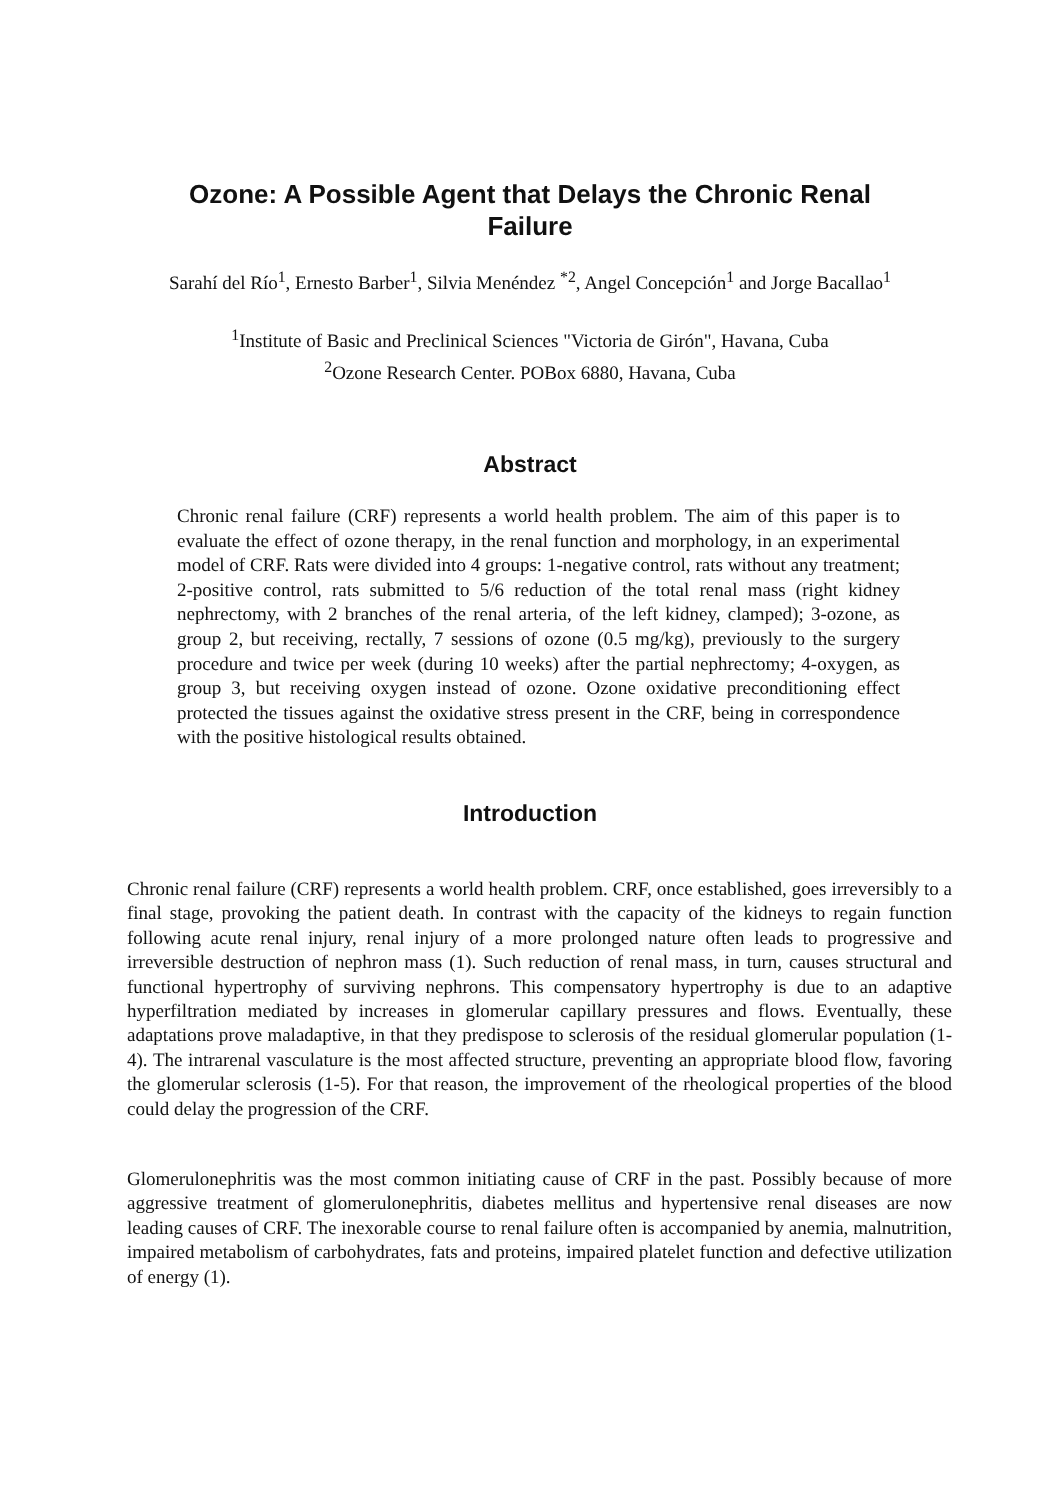Ozone: A Possible Agent that Delays the Chronic Renal Failure
Sarahí del Río<sup>1</sup>, Ernesto Barber<sup>1</sup>, Silvia Menéndez <sup>*2</sup>, Angel Concepción<sup>1</sup> and Jorge Bacallao<sup>1</sup>
<sup>1</sup> Institute of Basic and Preclinical Sciences "Victoria de Girón", Havana, Cuba
<sup>2</sup> Ozone Research Center. POBox 6880, Havana, Cuba
Abstract
Chronic renal failure (CRF) represents a world health problem. The aim of this paper is to evaluate the effect of ozone therapy, in the renal function and morphology, in an experimental model of CRF. Rats were divided into 4 groups: 1-negative control, rats without any treatment; 2-positive control, rats submitted to 5/6 reduction of the total renal mass (right kidney nephrectomy, with 2 branches of the renal arteria, of the left kidney, clamped); 3-ozone, as group 2, but receiving, rectally, 7 sessions of ozone (0.5 mg/kg), previously to the surgery procedure and twice per week (during 10 weeks) after the partial nephrectomy; 4-oxygen, as group 3, but receiving oxygen instead of ozone. Ozone oxidative preconditioning effect protected the tissues against the oxidative stress present in the CRF, being in correspondence with the positive histological results obtained.
Introduction
Chronic renal failure (CRF) represents a world health problem. CRF, once established, goes irreversibly to a final stage, provoking the patient death. In contrast with the capacity of the kidneys to regain function following acute renal injury, renal injury of a more prolonged nature often leads to progressive and irreversible destruction of nephron mass (1). Such reduction of renal mass, in turn, causes structural and functional hypertrophy of surviving nephrons. This compensatory hypertrophy is due to an adaptive hyperfiltration mediated by increases in glomerular capillary pressures and flows. Eventually, these adaptations prove maladaptive, in that they predispose to sclerosis of the residual glomerular population (1-4). The intrarenal vasculature is the most affected structure, preventing an appropriate blood flow, favoring the glomerular sclerosis (1-5). For that reason, the improvement of the rheological properties of the blood could delay the progression of the CRF.
Glomerulonephritis was the most common initiating cause of CRF in the past. Possibly because of more aggressive treatment of glomerulonephritis, diabetes mellitus and hypertensive renal diseases are now leading causes of CRF. The inexorable course to renal failure often is accompanied by anemia, malnutrition, impaired metabolism of carbohydrates, fats and proteins, impaired platelet function and defective utilization of energy (1).